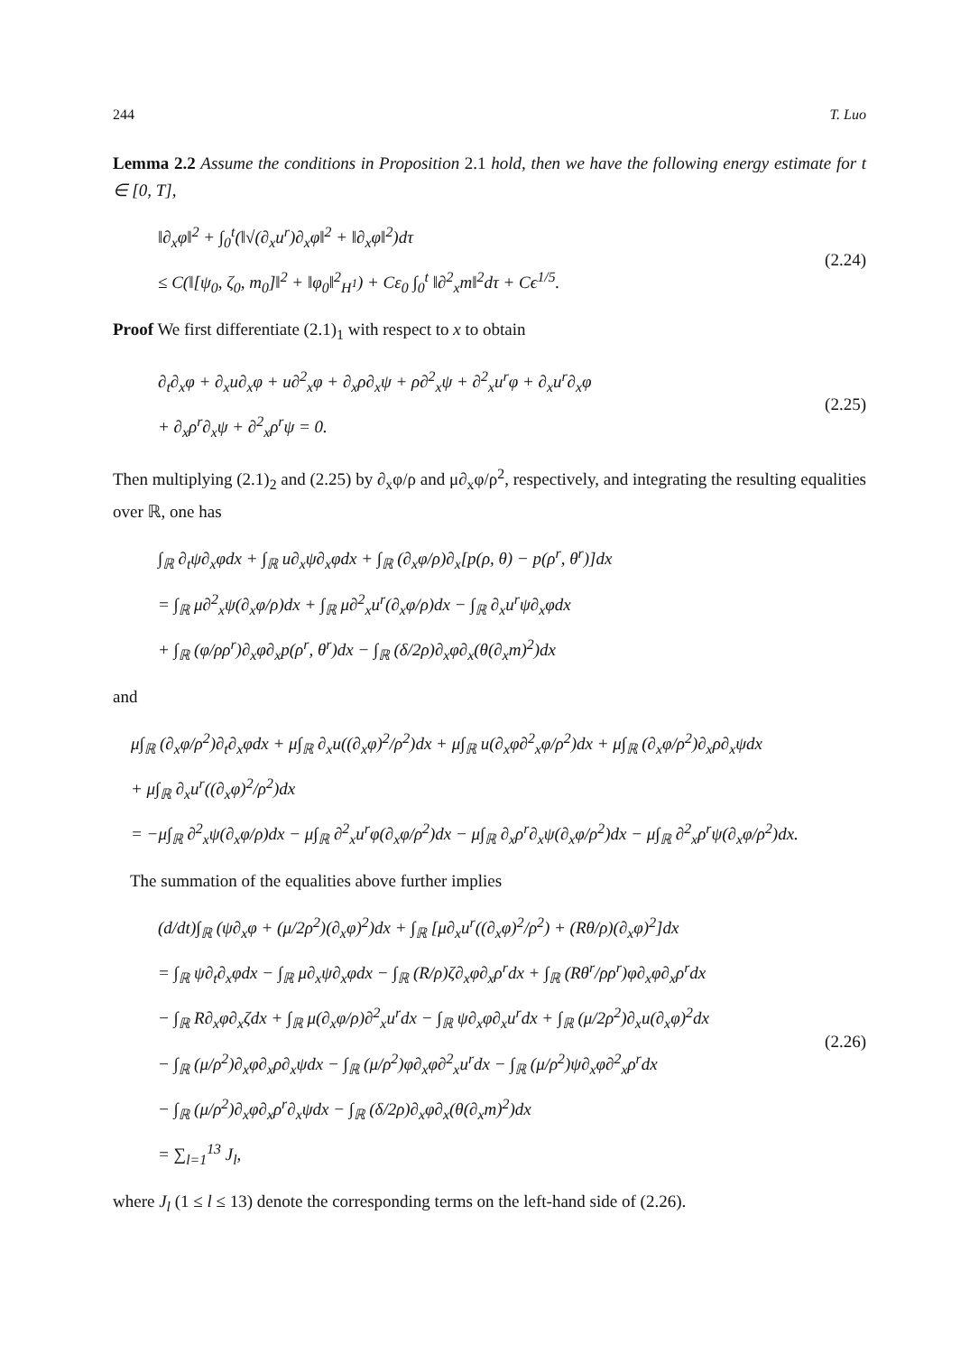244 T. Luo
Lemma 2.2 Assume the conditions in Proposition 2.1 hold, then we have the following energy estimate for t ∈ [0, T],
‖∂<sub>x</sub>φ‖<sup>2</sup> + ∫<sub>0</sub><sup>t</sup>(‖√(∂<sub>x</sub>u<sup>r</sup>)∂<sub>x</sub>φ‖<sup>2</sup> + ‖∂<sub>x</sub>φ‖<sup>2</sup>)dτ
≤ C(‖[ψ<sub>0</sub>, ζ<sub>0</sub>, m<sub>0</sub>]‖<sup>2</sup> + ‖φ<sub>0</sub>‖<sup>2</sup><sub>H<sup>1</sup></sub>) + Cε<sub>0</sub> ∫<sub>0</sub><sup>t</sup> ‖∂<sup>2</sup><sub>x</sub>m‖<sup>2</sup>dτ + Cϵ<sup>1/5</sup>.
(2.24)
Proof We first differentiate (2.1)<sub>1</sub> with respect to x to obtain
∂<sub>t</sub>∂<sub>x</sub>φ + ∂<sub>x</sub>u∂<sub>x</sub>φ + u∂<sup>2</sup><sub>x</sub>φ + ∂<sub>x</sub>ρ∂<sub>x</sub>ψ + ρ∂<sup>2</sup><sub>x</sub>ψ + ∂<sup>2</sup><sub>x</sub>u<sup>r</sup>φ + ∂<sub>x</sub>u<sup>r</sup>∂<sub>x</sub>φ
+ ∂<sub>x</sub>ρ<sup>r</sup>∂<sub>x</sub>ψ + ∂<sup>2</sup><sub>x</sub>ρ<sup>r</sup>ψ = 0.
(2.25)
Then multiplying (2.1)<sub>2</sub> and (2.25) by ∂<sub>x</sub>φ/ρ and μ∂<sub>x</sub>φ/ρ<sup>2</sup>, respectively, and integrating the resulting equalities over ℝ, one has
∫<sub>ℝ</sub> ∂<sub>t</sub>ψ∂<sub>x</sub>φdx + ∫<sub>ℝ</sub> u∂<sub>x</sub>ψ∂<sub>x</sub>φdx + ∫<sub>ℝ</sub> (∂<sub>x</sub>φ/ρ)∂<sub>x</sub>[p(ρ, θ) − p(ρ<sup>r</sup>, θ<sup>r</sup>)]dx
= ∫<sub>ℝ</sub> μ∂<sup>2</sup><sub>x</sub>ψ(∂<sub>x</sub>φ/ρ)dx + ∫<sub>ℝ</sub> μ∂<sup>2</sup><sub>x</sub>u<sup>r</sup>(∂<sub>x</sub>φ/ρ)dx − ∫<sub>ℝ</sub> ∂<sub>x</sub>u<sup>r</sup>ψ∂<sub>x</sub>φdx
+ ∫<sub>ℝ</sub> (φ/ρρ<sup>r</sup>)∂<sub>x</sub>φ∂<sub>x</sub>p(ρ<sup>r</sup>, θ<sup>r</sup>)dx − ∫<sub>ℝ</sub> (δ/2ρ)∂<sub>x</sub>φ∂<sub>x</sub>(θ(∂<sub>x</sub>m)<sup>2</sup>)dx
and
μ∫<sub>ℝ</sub> (∂<sub>x</sub>φ/ρ<sup>2</sup>)∂<sub>t</sub>∂<sub>x</sub>φdx + μ∫<sub>ℝ</sub> ∂<sub>x</sub>u((∂<sub>x</sub>φ)<sup>2</sup>/ρ<sup>2</sup>)dx + μ∫<sub>ℝ</sub> u(∂<sub>x</sub>φ∂<sup>2</sup><sub>x</sub>φ/ρ<sup>2</sup>)dx + μ∫<sub>ℝ</sub> (∂<sub>x</sub>φ/ρ<sup>2</sup>)∂<sub>x</sub>ρ∂<sub>x</sub>ψdx
+ μ∫<sub>ℝ</sub> ∂<sub>x</sub>u<sup>r</sup>((∂<sub>x</sub>φ)<sup>2</sup>/ρ<sup>2</sup>)dx
= −μ∫<sub>ℝ</sub> ∂<sup>2</sup><sub>x</sub>ψ(∂<sub>x</sub>φ/ρ)dx − μ∫<sub>ℝ</sub> ∂<sup>2</sup><sub>x</sub>u<sup>r</sup>φ(∂<sub>x</sub>φ/ρ<sup>2</sup>)dx − μ∫<sub>ℝ</sub> ∂<sub>x</sub>ρ<sup>r</sup>∂<sub>x</sub>ψ(∂<sub>x</sub>φ/ρ<sup>2</sup>)dx − μ∫<sub>ℝ</sub> ∂<sup>2</sup><sub>x</sub>ρ<sup>r</sup>ψ(∂<sub>x</sub>φ/ρ<sup>2</sup>)dx.
The summation of the equalities above further implies
(d/dt)∫<sub>ℝ</sub> (ψ∂<sub>x</sub>φ + (μ/2ρ<sup>2</sup>)(∂<sub>x</sub>φ)<sup>2</sup>)dx + ∫<sub>ℝ</sub> [μ∂<sub>x</sub>u<sup>r</sup>((∂<sub>x</sub>φ)<sup>2</sup>/ρ<sup>2</sup>) + (Rθ/ρ)(∂<sub>x</sub>φ)<sup>2</sup>]dx
= ∫<sub>ℝ</sub> ψ∂<sub>t</sub>∂<sub>x</sub>φdx − ∫<sub>ℝ</sub> μ∂<sub>x</sub>ψ∂<sub>x</sub>φdx − ∫<sub>ℝ</sub> (R/ρ)ζ∂<sub>x</sub>φ∂<sub>x</sub>ρ<sup>r</sup>dx + ∫<sub>ℝ</sub> (Rθ<sup>r</sup>/ρρ<sup>r</sup>)φ∂<sub>x</sub>φ∂<sub>x</sub>ρ<sup>r</sup>dx
− ∫<sub>ℝ</sub> R∂<sub>x</sub>φ∂<sub>x</sub>ζdx + ∫<sub>ℝ</sub> μ(∂<sub>x</sub>φ/ρ)∂<sup>2</sup><sub>x</sub>u<sup>r</sup>dx − ∫<sub>ℝ</sub> ψ∂<sub>x</sub>φ∂<sub>x</sub>u<sup>r</sup>dx + ∫<sub>ℝ</sub> (μ/2ρ<sup>2</sup>)∂<sub>x</sub>u(∂<sub>x</sub>φ)<sup>2</sup>dx
− ∫<sub>ℝ</sub> (μ/ρ<sup>2</sup>)∂<sub>x</sub>φ∂<sub>x</sub>ρ∂<sub>x</sub>ψdx − ∫<sub>ℝ</sub> (μ/ρ<sup>2</sup>)φ∂<sub>x</sub>φ∂<sup>2</sup><sub>x</sub>u<sup>r</sup>dx − ∫<sub>ℝ</sub> (μ/ρ<sup>2</sup>)ψ∂<sub>x</sub>φ∂<sup>2</sup><sub>x</sub>ρ<sup>r</sup>dx
− ∫<sub>ℝ</sub> (μ/ρ<sup>2</sup>)∂<sub>x</sub>φ∂<sub>x</sub>ρ<sup>r</sup>∂<sub>x</sub>ψdx − ∫<sub>ℝ</sub> (δ/2ρ)∂<sub>x</sub>φ∂<sub>x</sub>(θ(∂<sub>x</sub>m)<sup>2</sup>)dx
= ∑<sub>l=1</sub><sup>13</sup> J<sub>l</sub>,
(2.26)
where J<sub>l</sub> (1 ≤ l ≤ 13) denote the corresponding terms on the left-hand side of (2.26).